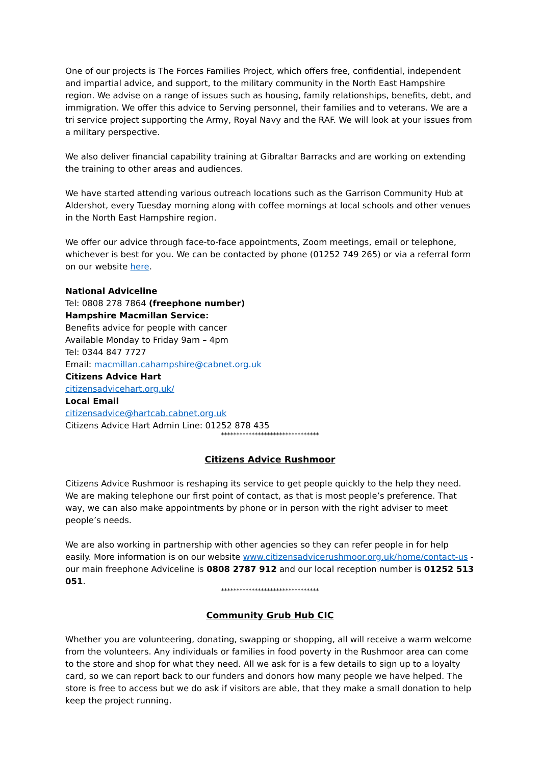One of our projects is The Forces Families Project, which offers free, confidential, independent and impartial advice, and support, to the military community in the North East Hampshire region. We advise on a range of issues such as housing, family relationships, benefits, debt, and immigration. We offer this advice to Serving personnel, their families and to veterans. We are a tri service project supporting the Army, Royal Navy and the RAF. We will look at your issues from a military perspective.
We also deliver financial capability training at Gibraltar Barracks and are working on extending the training to other areas and audiences.
We have started attending various outreach locations such as the Garrison Community Hub at Aldershot, every Tuesday morning along with coffee mornings at local schools and other venues in the North East Hampshire region.
We offer our advice through face-to-face appointments, Zoom meetings, email or telephone, whichever is best for you. We can be contacted by phone (01252 749 265) or via a referral form on our website here.
National Adviceline
Tel: 0808 278 7864 (freephone number)
Hampshire Macmillan Service:
Benefits advice for people with cancer
Available Monday to Friday 9am – 4pm
Tel: 0344 847 7727
Email: macmillan.cahampshire@cabnet.org.uk
Citizens Advice Hart
citizensadvicehart.org.uk/
Local Email
citizensadvice@hartcab.cabnet.org.uk
Citizens Advice Hart Admin Line: 01252 878 435
********************************
Citizens Advice Rushmoor
Citizens Advice Rushmoor is reshaping its service to get people quickly to the help they need. We are making telephone our first point of contact, as that is most people’s preference. That way, we can also make appointments by phone or in person with the right adviser to meet people’s needs.
We are also working in partnership with other agencies so they can refer people in for help easily. More information is on our website www.citizensadvicerushmoor.org.uk/home/contact-us - our main freephone Adviceline is 0808 2787 912 and our local reception number is 01252 513 051.
********************************
Community Grub Hub CIC
Whether you are volunteering, donating, swapping or shopping, all will receive a warm welcome from the volunteers. Any individuals or families in food poverty in the Rushmoor area can come to the store and shop for what they need. All we ask for is a few details to sign up to a loyalty card, so we can report back to our funders and donors how many people we have helped. The store is free to access but we do ask if visitors are able, that they make a small donation to help keep the project running.